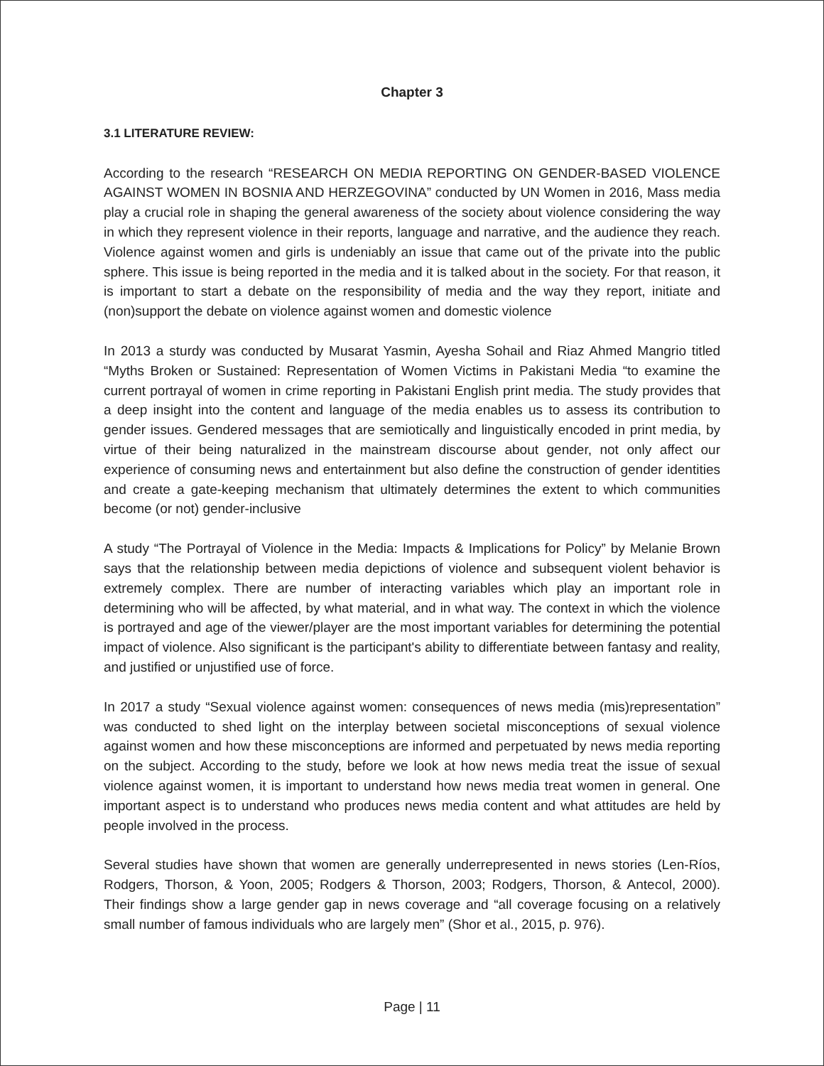Chapter 3
3.1 LITERATURE REVIEW:
According to the research “RESEARCH ON MEDIA REPORTING ON GENDER-BASED VIOLENCE AGAINST WOMEN IN BOSNIA AND HERZEGOVINA” conducted by UN Women in 2016, Mass media play a crucial role in shaping the general awareness of the society about violence considering the way in which they represent violence in their reports, language and narrative, and the audience they reach. Violence against women and girls is undeniably an issue that came out of the private into the public sphere. This issue is being reported in the media and it is talked about in the society. For that reason, it is important to start a debate on the responsibility of media and the way they report, initiate and (non)support the debate on violence against women and domestic violence
In 2013 a sturdy was conducted by Musarat Yasmin, Ayesha Sohail and Riaz Ahmed Mangrio titled “Myths Broken or Sustained: Representation of Women Victims in Pakistani Media “to examine the current portrayal of women in crime reporting in Pakistani English print media. The study provides that a deep insight into the content and language of the media enables us to assess its contribution to gender issues. Gendered messages that are semiotically and linguistically encoded in print media, by virtue of their being naturalized in the mainstream discourse about gender, not only affect our experience of consuming news and entertainment but also define the construction of gender identities and create a gate-keeping mechanism that ultimately determines the extent to which communities become (or not) gender-inclusive
A study “The Portrayal of Violence in the Media: Impacts & Implications for Policy” by Melanie Brown says that the relationship between media depictions of violence and subsequent violent behavior is extremely complex. There are number of interacting variables which play an important role in determining who will be affected, by what material, and in what way. The context in which the violence is portrayed and age of the viewer/player are the most important variables for determining the potential impact of violence. Also significant is the participant's ability to differentiate between fantasy and reality, and justified or unjustified use of force.
In 2017 a study “Sexual violence against women: consequences of news media (mis)representation” was conducted to shed light on the interplay between societal misconceptions of sexual violence against women and how these misconceptions are informed and perpetuated by news media reporting on the subject. According to the study, before we look at how news media treat the issue of sexual violence against women, it is important to understand how news media treat women in general. One important aspect is to understand who produces news media content and what attitudes are held by people involved in the process.
Several studies have shown that women are generally underrepresented in news stories (Len-Ríos, Rodgers, Thorson, & Yoon, 2005; Rodgers & Thorson, 2003; Rodgers, Thorson, & Antecol, 2000). Their findings show a large gender gap in news coverage and “all coverage focusing on a relatively small number of famous individuals who are largely men” (Shor et al., 2015, p. 976).
Page | 11